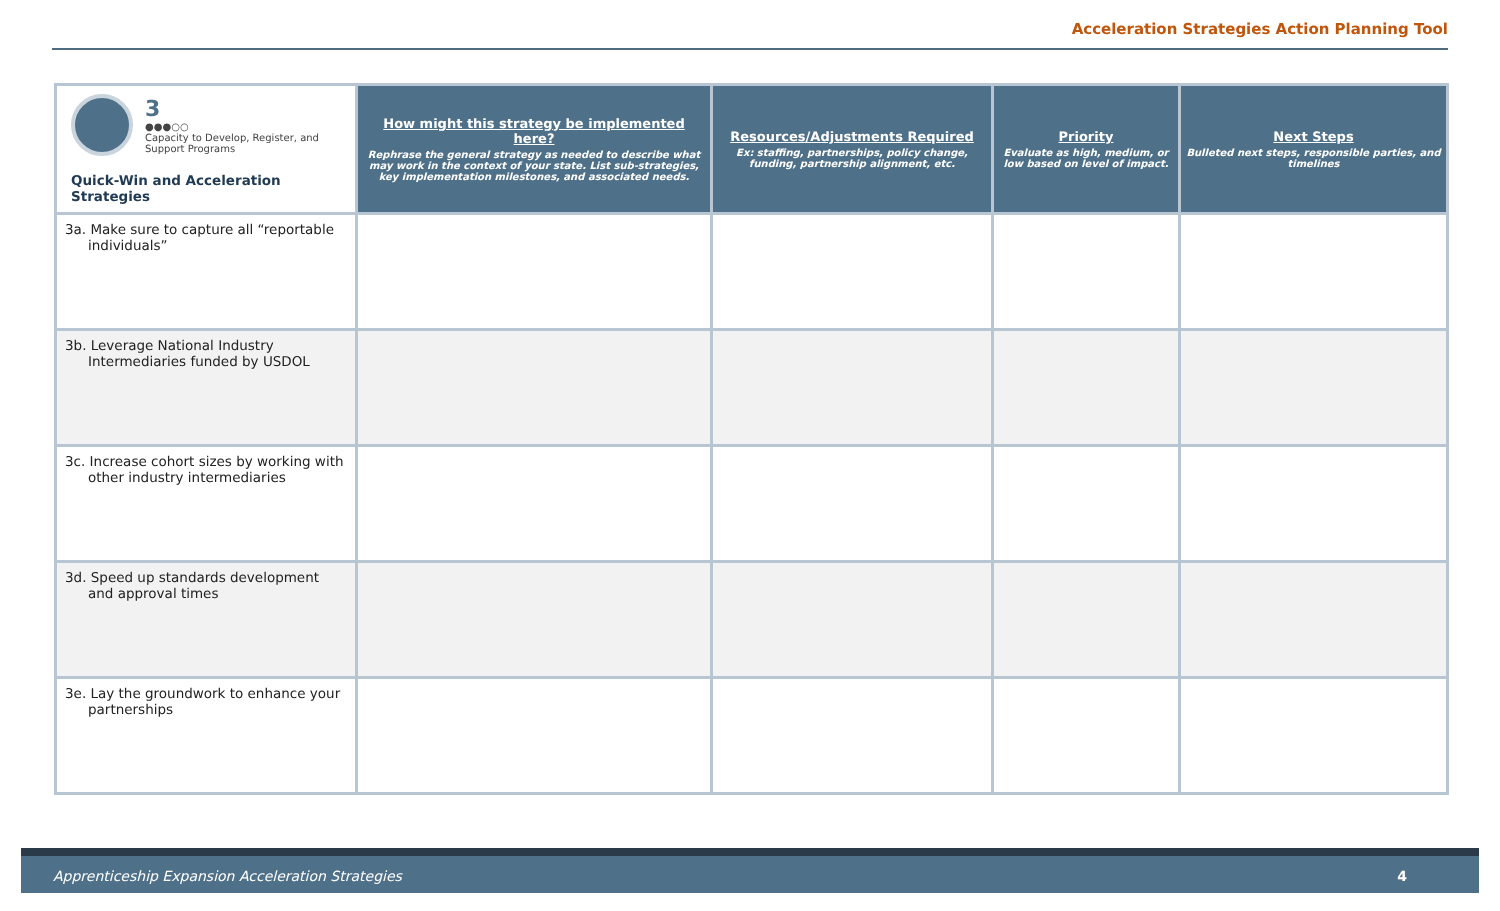Acceleration Strategies Action Planning Tool
| 3 ●●●○○ Capacity to Develop, Register, and Support Programs Quick-Win and Acceleration Strategies | How might this strategy be implemented here? Rephrase the general strategy as needed to describe what may work in the context of your state. List sub-strategies, key implementation milestones, and associated needs. | Resources/Adjustments Required Ex: staffing, partnerships, policy change, funding, partnership alignment, etc. | Priority Evaluate as high, medium, or low based on level of impact. | Next Steps Bulleted next steps, responsible parties, and timelines |
| 3a. Make sure to capture all “reportable individuals” | | | | |
| 3b. Leverage National Industry Intermediaries funded by USDOL | | | | |
| 3c. Increase cohort sizes by working with other industry intermediaries | | | | |
| 3d. Speed up standards development and approval times | | | | |
| 3e. Lay the groundwork to enhance your partnerships | | | | |
Apprenticeship Expansion Acceleration Strategies 4